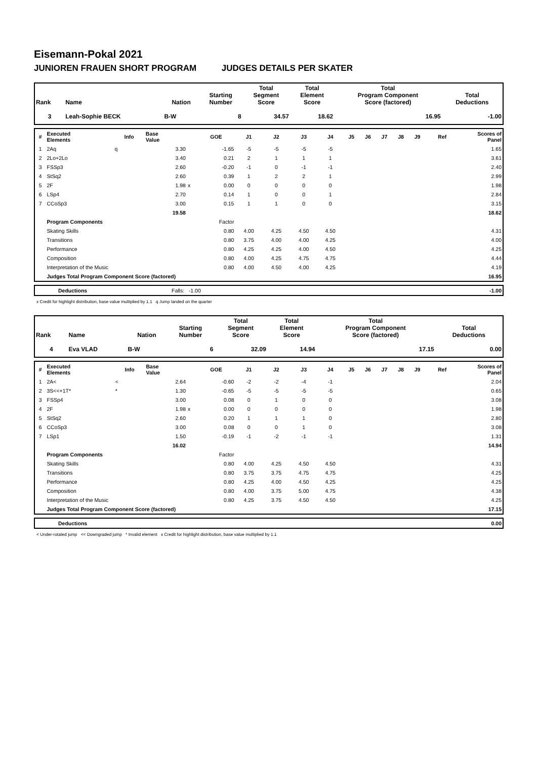Eisemann-Pokal 2021
JUNIOREN FRAUEN SHORT PROGRAM JUDGES DETAILS PER SKATER
| Rank | Name | Nation | Starting Number | Total Segment Score | Total Element Score | Total Program Component Score (factored) | Total Deductions |
| --- | --- | --- | --- | --- | --- | --- | --- |
| 3 | Leah-Sophie BECK | B-W | 8 | 34.57 | 18.62 | 16.95 | -1.00 |
| # | Executed Elements | Info | Base Value | | GOE | J1 | J2 | J3 | J4 | J5 | J6 | J7 | J8 | J9 | Ref | Scores of Panel |
| --- | --- | --- | --- | --- | --- | --- | --- | --- | --- | --- | --- | --- | --- | --- | --- | --- |
| 1 | 2Aq | q | 3.30 | | -1.65 | -5 | -5 | -5 | -5 | | | | | | | 1.65 |
| 2 | 2Lo+2Lo | | 3.40 | | 0.21 | 2 | 1 | 1 | 1 | | | | | | | 3.61 |
| 3 | FSSp3 | | 2.60 | | -0.20 | -1 | 0 | -1 | -1 | | | | | | | 2.40 |
| 4 | StSq2 | | 2.60 | | 0.39 | 1 | 2 | 2 | 1 | | | | | | | 2.99 |
| 5 | 2F | | 1.98 | x | 0.00 | 0 | 0 | 0 | 0 | | | | | | | 1.98 |
| 6 | LSp4 | | 2.70 | | 0.14 | 1 | 0 | 0 | 1 | | | | | | | 2.84 |
| 7 | CCoSp3 | | 3.00 | | 0.15 | 1 | 1 | 0 | 0 | | | | | | | 3.15 |
| | | | 19.58 | | | | | | | | | | | | | 18.62 |
| | Program Components | | | | Factor | | | | | | | | | | | |
| | Skating Skills | | | | 0.80 | 4.00 | 4.25 | 4.50 | 4.50 | | | | | | | 4.31 |
| | Transitions | | | | 0.80 | 3.75 | 4.00 | 4.00 | 4.25 | | | | | | | 4.00 |
| | Performance | | | | 0.80 | 4.25 | 4.25 | 4.00 | 4.50 | | | | | | | 4.25 |
| | Composition | | | | 0.80 | 4.00 | 4.25 | 4.75 | 4.75 | | | | | | | 4.44 |
| | Interpretation of the Music | | | | 0.80 | 4.00 | 4.50 | 4.00 | 4.25 | | | | | | | 4.19 |
| | Judges Total Program Component Score (factored) | | | | | | | | | | | | | | | 16.95 |
| | Deductions | Falls: -1.00 | -1.00 |
x Credit for highlight distribution, base value multiplied by 1.1 q Jump landed on the quarter
| Rank | Name | Nation | Starting Number | Total Segment Score | Total Element Score | Total Program Component Score (factored) | Total Deductions |
| --- | --- | --- | --- | --- | --- | --- | --- |
| 4 | Eva VLAD | B-W | 6 | 32.09 | 14.94 | 17.15 | 0.00 |
| # | Executed Elements | Info | Base Value | | GOE | J1 | J2 | J3 | J4 | J5 | J6 | J7 | J8 | J9 | Ref | Scores of Panel |
| --- | --- | --- | --- | --- | --- | --- | --- | --- | --- | --- | --- | --- | --- | --- | --- | --- |
| 1 | 2A< | < | 2.64 | | -0.60 | -2 | -2 | -4 | -1 | | | | | | | 2.04 |
| 2 | 3S<<+1T* | * | 1.30 | | -0.65 | -5 | -5 | -5 | -5 | | | | | | | 0.65 |
| 3 | FSSp4 | | 3.00 | | 0.08 | 0 | 1 | 0 | 0 | | | | | | | 3.08 |
| 4 | 2F | | 1.98 | x | 0.00 | 0 | 0 | 0 | 0 | | | | | | | 1.98 |
| 5 | StSq2 | | 2.60 | | 0.20 | 1 | 1 | 1 | 0 | | | | | | | 2.80 |
| 6 | CCoSp3 | | 3.00 | | 0.08 | 0 | 0 | 1 | 0 | | | | | | | 3.08 |
| 7 | LSp1 | | 1.50 | | -0.19 | -1 | -2 | -1 | -1 | | | | | | | 1.31 |
| | | | 16.02 | | | | | | | | | | | | | 14.94 |
| | Program Components | | | | Factor | | | | | | | | | | | |
| | Skating Skills | | | | 0.80 | 4.00 | 4.25 | 4.50 | 4.50 | | | | | | | 4.31 |
| | Transitions | | | | 0.80 | 3.75 | 3.75 | 4.75 | 4.75 | | | | | | | 4.25 |
| | Performance | | | | 0.80 | 4.25 | 4.00 | 4.50 | 4.25 | | | | | | | 4.25 |
| | Composition | | | | 0.80 | 4.00 | 3.75 | 5.00 | 4.75 | | | | | | | 4.38 |
| | Interpretation of the Music | | | | 0.80 | 4.25 | 3.75 | 4.50 | 4.50 | | | | | | | 4.25 |
| | Judges Total Program Component Score (factored) | | | | | | | | | | | | | | | 17.15 |
| | Deductions | 0.00 |
< Under-rotated jump << Downgraded jump * Invalid element x Credit for highlight distribution, base value multiplied by 1.1